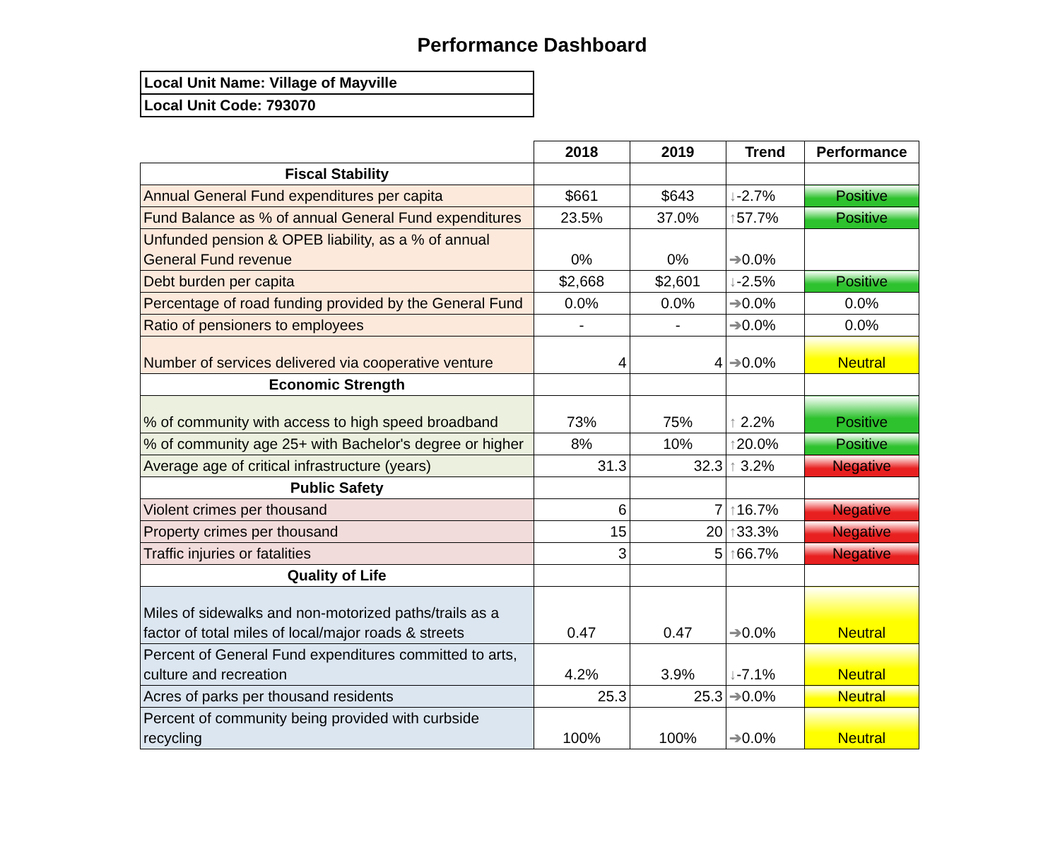Performance Dashboard
| Local Unit Name: Village of Mayville |
| Local Unit Code: 793070 |
| | 2018 | 2019 | Trend | Performance |
| Fiscal Stability | | | | |
| Annual General Fund expenditures per capita | $661 | $643 | ↓ -2.7% | Positive |
| Fund Balance as % of annual General Fund expenditures | 23.5% | 37.0% | ↑ 57.7% | Positive |
| Unfunded pension & OPEB liability, as a % of annual General Fund revenue | 0% | 0% | ➔ 0.0% | |
| Debt burden per capita | $2,668 | $2,601 | ↓ -2.5% | Positive |
| Percentage of road funding provided by the General Fund | 0.0% | 0.0% | ➔ 0.0% | 0.0% |
| Ratio of pensioners to employees | - | - | ➔ 0.0% | 0.0% |
| Number of services delivered via cooperative venture | 4 | 4 | ➔ 0.0% | Neutral |
| Economic Strength | | | | |
| % of community with access to high speed broadband | 73% | 75% | ↑ 2.2% | Positive |
| % of community age 25+ with Bachelor's degree or higher | 8% | 10% | ↑ 20.0% | Positive |
| Average age of critical infrastructure (years) | 31.3 | 32.3 | ↑ 3.2% | Negative |
| Public Safety | | | | |
| Violent crimes per thousand | 6 | 7 | ↑ 16.7% | Negative |
| Property crimes per thousand | 15 | 20 | ↑ 33.3% | Negative |
| Traffic injuries or fatalities | 3 | 5 | ↑ 66.7% | Negative |
| Quality of Life | | | | |
| Miles of sidewalks and non-motorized paths/trails as a factor of total miles of local/major roads & streets | 0.47 | 0.47 | ➔ 0.0% | Neutral |
| Percent of General Fund expenditures committed to arts, culture and recreation | 4.2% | 3.9% | ↓ -7.1% | Neutral |
| Acres of parks per thousand residents | 25.3 | 25.3 | ➔ 0.0% | Neutral |
| Percent of community being provided with curbside recycling | 100% | 100% | ➔ 0.0% | Neutral |